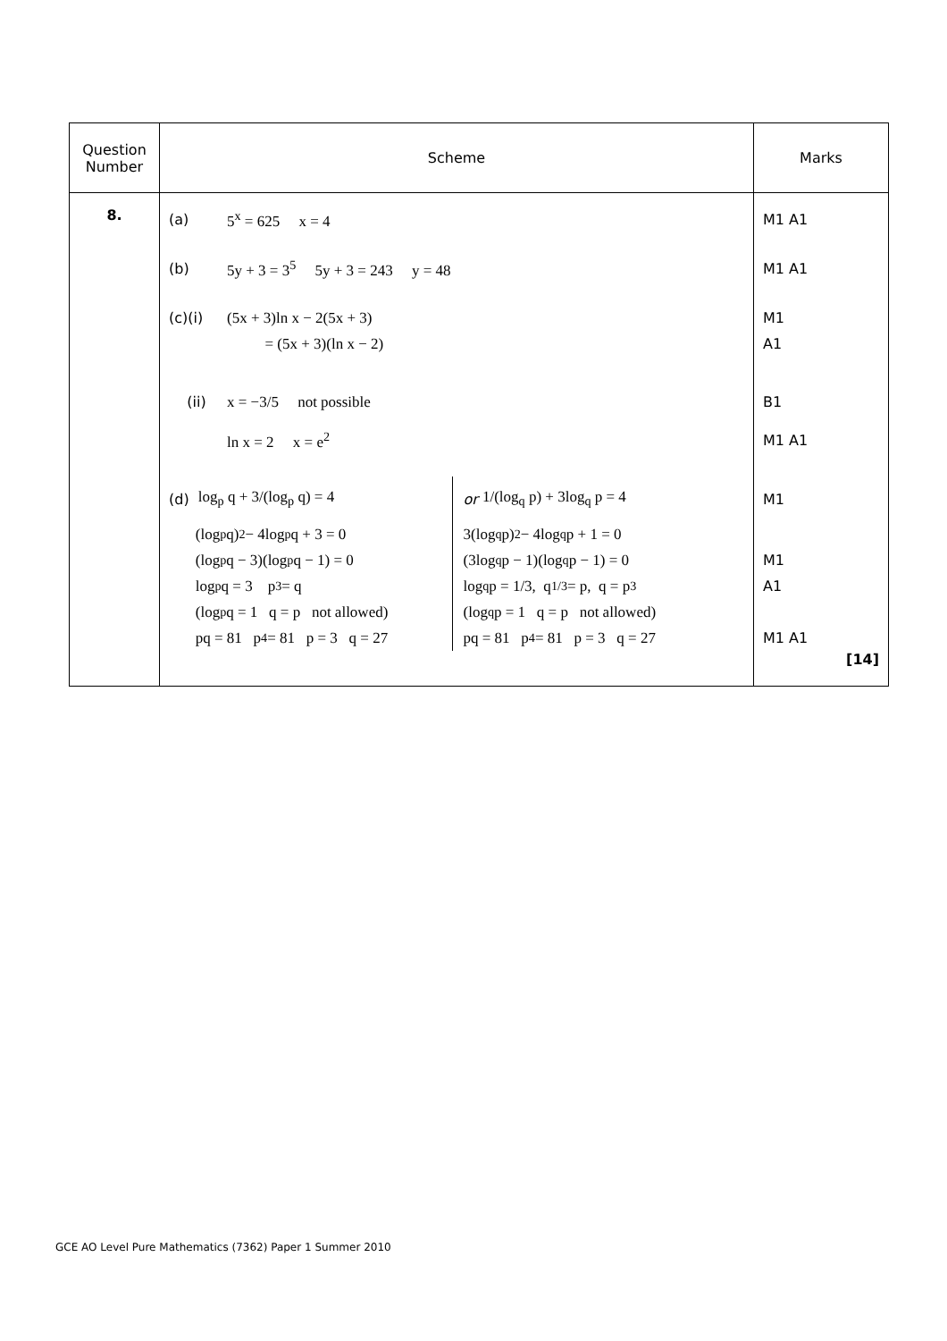| Question Number | Scheme | Marks |
| --- | --- | --- |
| 8. | (a) 5<sup>x</sup> = 625 x = 4 (b) 5y + 3 = 3<sup>5</sup> 5y + 3 = 243 y = 48 (c)(i) (5x + 3)ln x − 2(5x + 3) = (5x + 3)(ln x − 2) (ii) x = −3/5 not possible ln x = 2 x = e<sup>2</sup> (d) log<sub>p</sub> q + 3/(log<sub>p</sub> q) = 4 (log<sub>p</sub> q)<sup>2</sup> − 4log<sub>p</sub> q + 3 = 0 (log<sub>p</sub> q − 3)(log<sub>p</sub> q − 1) = 0 log<sub>p</sub> q = 3 p<sup>3</sup> = q (log<sub>p</sub> q = 1 q = p not allowed) pq = 81 p<sup>4</sup> = 81 p = 3 q = 27 or 1/(log<sub>q</sub> p) + 3log<sub>q</sub> p = 4 3(log<sub>q</sub> p)<sup>2</sup> − 4log<sub>q</sub> p + 1 = 0 (3log<sub>q</sub> p − 1)(log<sub>q</sub> p − 1) = 0 log<sub>q</sub> p = 1/3, q<sup>1/3</sup> = p, q = p<sup>3</sup> (log<sub>q</sub> p = 1 q = p not allowed) pq = 81 p<sup>4</sup> = 81 p = 3 q = 27 | M1 A1 M1 A1 M1 A1 B1 M1 A1 M1 M1 A1 M1 A1 [14] |
GCE AO Level Pure Mathematics (7362) Paper 1 Summer 2010